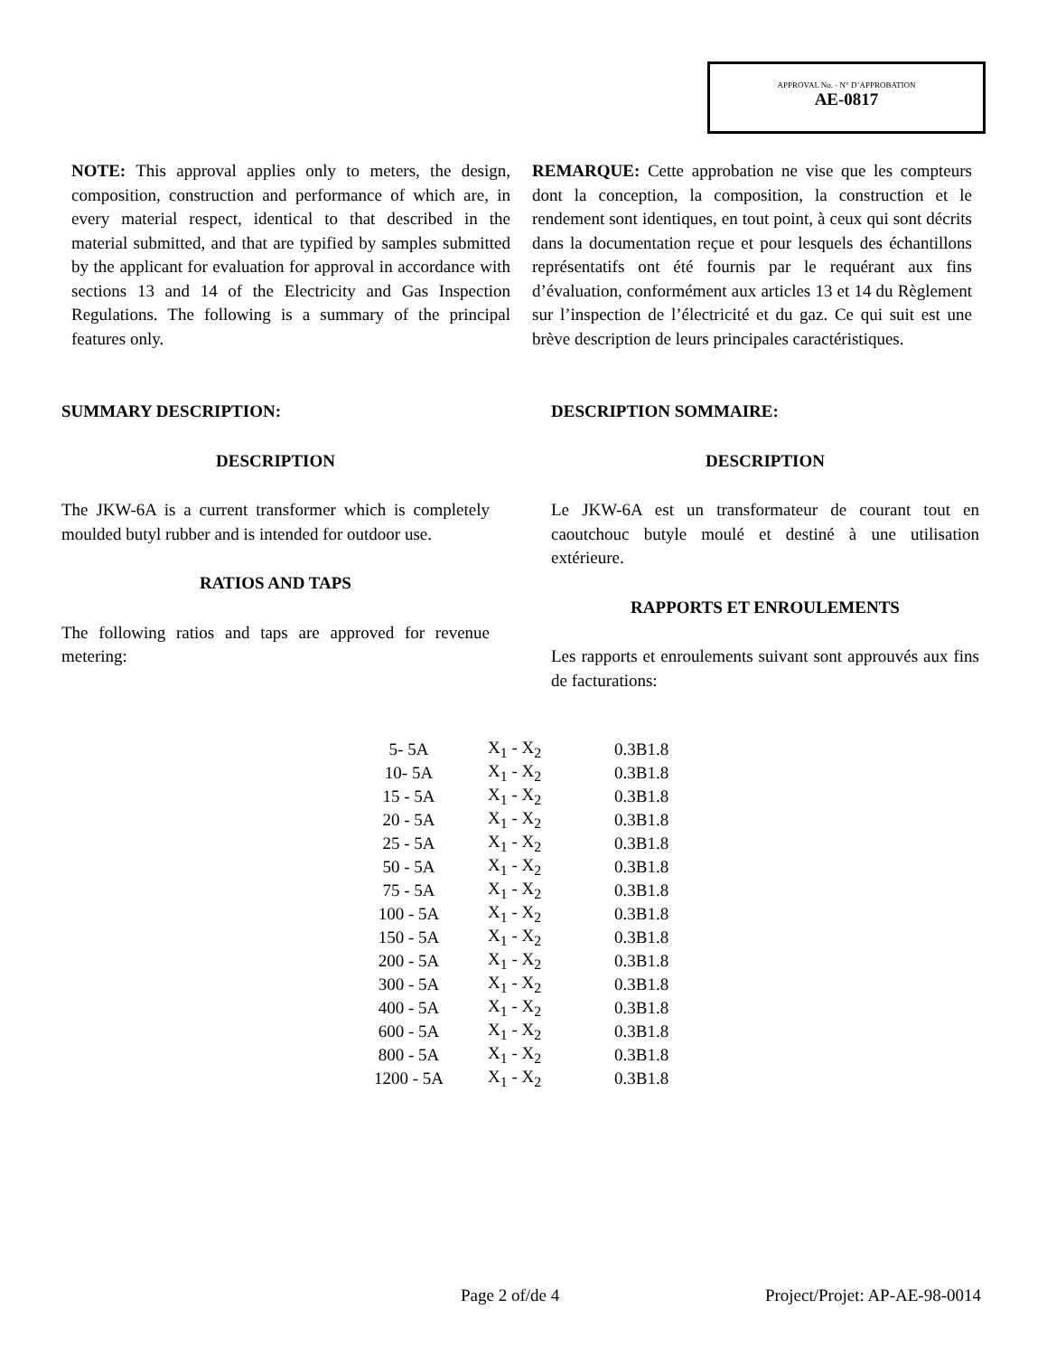APPROVAL No. - N° D’APPROBATION
AE-0817
NOTE: This approval applies only to meters, the design, composition, construction and performance of which are, in every material respect, identical to that described in the material submitted, and that are typified by samples submitted by the applicant for evaluation for approval in accordance with sections 13 and 14 of the Electricity and Gas Inspection Regulations. The following is a summary of the principal features only.
REMARQUE: Cette approbation ne vise que les compteurs dont la conception, la composition, la construction et le rendement sont identiques, en tout point, à ceux qui sont décrits dans la documentation reçue et pour lesquels des échantillons représentatifs ont été fournis par le requérant aux fins d’évaluation, conformément aux articles 13 et 14 du Règlement sur l’inspection de l’électricité et du gaz. Ce qui suit est une brève description de leurs principales caractéristiques.
SUMMARY DESCRIPTION:
DESCRIPTION
The JKW-6A is a current transformer which is completely moulded butyl rubber and is intended for outdoor use.
RATIOS AND TAPS
The following ratios and taps are approved for revenue metering:
DESCRIPTION SOMMAIRE:
DESCRIPTION
Le JKW-6A est un transformateur de courant tout en caoutchouc butyle moulé et destiné à une utilisation extérieure.
RAPPORTS ET ENROULEMENTS
Les rapports et enroulements suivant sont approuvés aux fins de facturations:
| 5- 5A | X<sub>1</sub> - X<sub>2</sub> | 0.3B1.8 |
| 10- 5A | X<sub>1</sub> - X<sub>2</sub> | 0.3B1.8 |
| 15 - 5A | X<sub>1</sub> - X<sub>2</sub> | 0.3B1.8 |
| 20 - 5A | X<sub>1</sub> - X<sub>2</sub> | 0.3B1.8 |
| 25 - 5A | X<sub>1</sub> - X<sub>2</sub> | 0.3B1.8 |
| 50 - 5A | X<sub>1</sub> - X<sub>2</sub> | 0.3B1.8 |
| 75 - 5A | X<sub>1</sub> - X<sub>2</sub> | 0.3B1.8 |
| 100 - 5A | X<sub>1</sub> - X<sub>2</sub> | 0.3B1.8 |
| 150 - 5A | X<sub>1</sub> - X<sub>2</sub> | 0.3B1.8 |
| 200 - 5A | X<sub>1</sub> - X<sub>2</sub> | 0.3B1.8 |
| 300 - 5A | X<sub>1</sub> - X<sub>2</sub> | 0.3B1.8 |
| 400 - 5A | X<sub>1</sub> - X<sub>2</sub> | 0.3B1.8 |
| 600 - 5A | X<sub>1</sub> - X<sub>2</sub> | 0.3B1.8 |
| 800 - 5A | X<sub>1</sub> - X<sub>2</sub> | 0.3B1.8 |
| 1200 - 5A | X<sub>1</sub> - X<sub>2</sub> | 0.3B1.8 |
Page 2 of/de 4 Project/Projet: AP-AE-98-0014